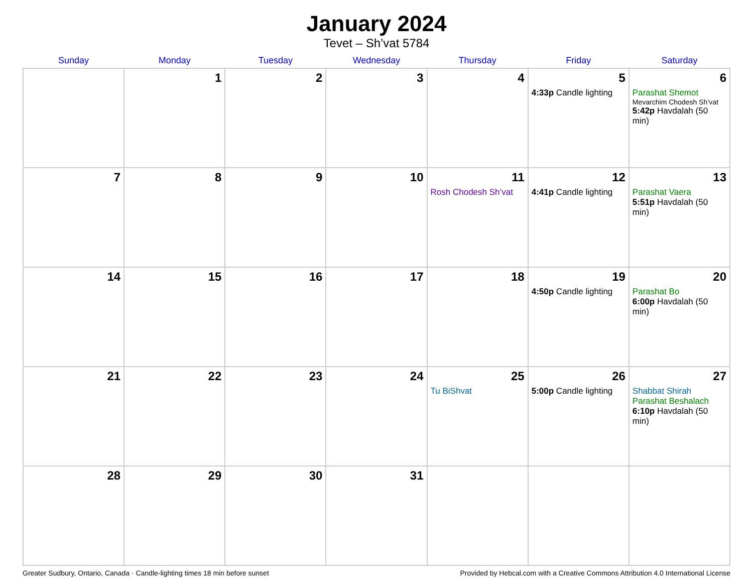January 2024
Tevet – Sh’vat 5784
| Sunday | Monday | Tuesday | Wednesday | Thursday | Friday | Saturday |
| --- | --- | --- | --- | --- | --- | --- |
| | 1 | 2 | 3 | 4 | 5 4:33p Candle lighting | 6 Parashat Shemot Mevarchim Chodesh Sh’vat 5:42p Havdalah (50 min) |
| 7 | 8 | 9 | 10 | 11 Rosh Chodesh Sh’vat | 12 4:41p Candle lighting | 13 Parashat Vaera 5:51p Havdalah (50 min) |
| 14 | 15 | 16 | 17 | 18 | 19 4:50p Candle lighting | 20 Parashat Bo 6:00p Havdalah (50 min) |
| 21 | 22 | 23 | 24 | 25 Tu BiShvat | 26 5:00p Candle lighting | 27 Shabbat Shirah Parashat Beshalach 6:10p Havdalah (50 min) |
| 28 | 29 | 30 | 31 | | | |
Greater Sudbury, Ontario, Canada · Candle-lighting times 18 min before sunset Provided by Hebcal.com with a Creative Commons Attribution 4.0 International License